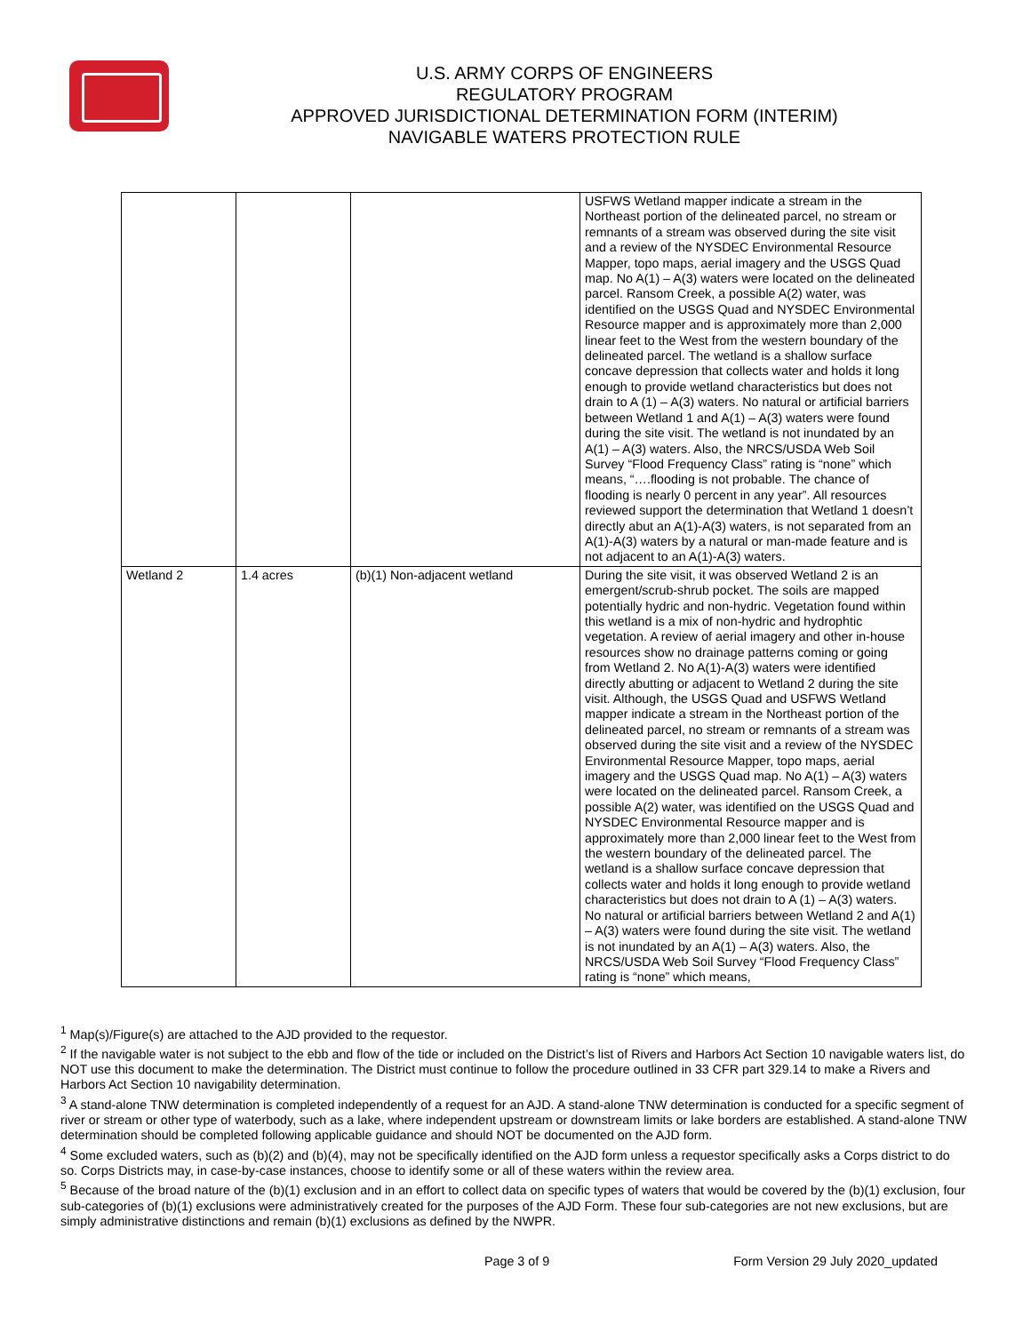U.S. ARMY CORPS OF ENGINEERS
REGULATORY PROGRAM
APPROVED JURISDICTIONAL DETERMINATION FORM (INTERIM)
NAVIGABLE WATERS PROTECTION RULE
| | | | USFWS Wetland mapper indicate a stream in the Northeast portion of the delineated parcel, no stream or remnants of a stream was observed during the site visit and a review of the NYSDEC Environmental Resource Mapper, topo maps, aerial imagery and the USGS Quad map. No A(1) – A(3) waters were located on the delineated parcel. Ransom Creek, a possible A(2) water, was identified on the USGS Quad and NYSDEC Environmental Resource mapper and is approximately more than 2,000 linear feet to the West from the western boundary of the delineated parcel. The wetland is a shallow surface concave depression that collects water and holds it long enough to provide wetland characteristics but does not drain to A (1) – A(3) waters. No natural or artificial barriers between Wetland 1 and A(1) – A(3) waters were found during the site visit. The wetland is not inundated by an A(1) – A(3) waters. Also, the NRCS/USDA Web Soil Survey “Flood Frequency Class” rating is “none” which means, “….flooding is not probable. The chance of flooding is nearly 0 percent in any year”. All resources reviewed support the determination that Wetland 1 doesn’t directly abut an A(1)-A(3) waters, is not separated from an A(1)-A(3) waters by a natural or man-made feature and is not adjacent to an A(1)-A(3) waters. |
| Wetland 2 | 1.4 acres | (b)(1) Non-adjacent wetland | During the site visit, it was observed Wetland 2 is an emergent/scrub-shrub pocket. The soils are mapped potentially hydric and non-hydric. Vegetation found within this wetland is a mix of non-hydric and hydrophtic vegetation. A review of aerial imagery and other in-house resources show no drainage patterns coming or going from Wetland 2. No A(1)-A(3) waters were identified directly abutting or adjacent to Wetland 2 during the site visit. Although, the USGS Quad and USFWS Wetland mapper indicate a stream in the Northeast portion of the delineated parcel, no stream or remnants of a stream was observed during the site visit and a review of the NYSDEC Environmental Resource Mapper, topo maps, aerial imagery and the USGS Quad map. No A(1) – A(3) waters were located on the delineated parcel. Ransom Creek, a possible A(2) water, was identified on the USGS Quad and NYSDEC Environmental Resource mapper and is approximately more than 2,000 linear feet to the West from the western boundary of the delineated parcel. The wetland is a shallow surface concave depression that collects water and holds it long enough to provide wetland characteristics but does not drain to A (1) – A(3) waters. No natural or artificial barriers between Wetland 2 and A(1) – A(3) waters were found during the site visit. The wetland is not inundated by an A(1) – A(3) waters. Also, the NRCS/USDA Web Soil Survey “Flood Frequency Class” rating is “none” which means, |
<sup>1</sup> Map(s)/Figure(s) are attached to the AJD provided to the requestor.
<sup>2</sup> If the navigable water is not subject to the ebb and flow of the tide or included on the District’s list of Rivers and Harbors Act Section 10 navigable waters list, do NOT use this document to make the determination. The District must continue to follow the procedure outlined in 33 CFR part 329.14 to make a Rivers and Harbors Act Section 10 navigability determination.
<sup>3</sup> A stand-alone TNW determination is completed independently of a request for an AJD. A stand-alone TNW determination is conducted for a specific segment of river or stream or other type of waterbody, such as a lake, where independent upstream or downstream limits or lake borders are established. A stand-alone TNW determination should be completed following applicable guidance and should NOT be documented on the AJD form.
<sup>4</sup> Some excluded waters, such as (b)(2) and (b)(4), may not be specifically identified on the AJD form unless a requestor specifically asks a Corps district to do so. Corps Districts may, in case-by-case instances, choose to identify some or all of these waters within the review area.
<sup>5</sup> Because of the broad nature of the (b)(1) exclusion and in an effort to collect data on specific types of waters that would be covered by the (b)(1) exclusion, four sub-categories of (b)(1) exclusions were administratively created for the purposes of the AJD Form. These four sub-categories are not new exclusions, but are simply administrative distinctions and remain (b)(1) exclusions as defined by the NWPR.
Page 3 of 9 Form Version 29 July 2020_updated